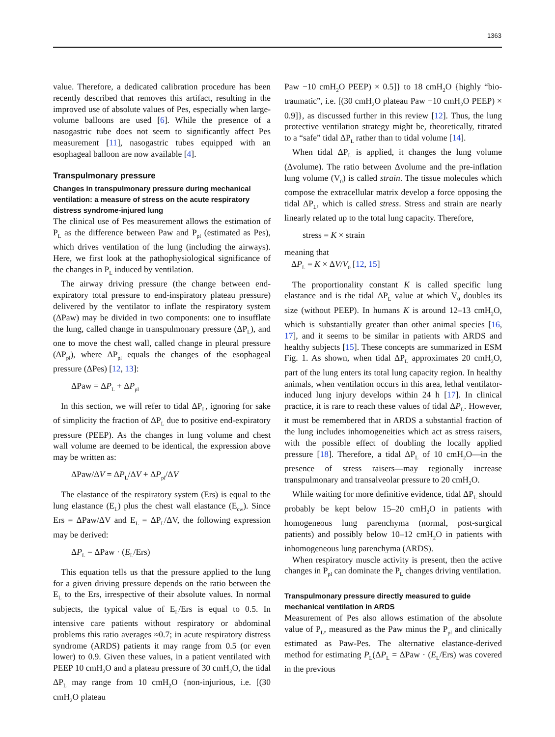1363
value. Therefore, a dedicated calibration procedure has been recently described that removes this artifact, resulting in the improved use of absolute values of Pes, especially when large-volume balloons are used [6]. While the presence of a nasogastric tube does not seem to significantly affect Pes measurement [11], nasogastric tubes equipped with an esophageal balloon are now available [4].
Transpulmonary pressure
Changes in transpulmonary pressure during mechanical ventilation: a measure of stress on the acute respiratory distress syndrome-injured lung
The clinical use of Pes measurement allows the estimation of P<sub>L</sub> as the difference between Paw and P<sub>pl</sub> (estimated as Pes), which drives ventilation of the lung (including the airways). Here, we first look at the pathophysiological significance of the changes in P<sub>L</sub> induced by ventilation.
The airway driving pressure (the change between end-expiratory total pressure to end-inspiratory plateau pressure) delivered by the ventilator to inflate the respiratory system (ΔPaw) may be divided in two components: one to insufflate the lung, called change in transpulmonary pressure (ΔP<sub>L</sub>), and one to move the chest wall, called change in pleural pressure (ΔP<sub>pl</sub>), where ΔP<sub>pl</sub> equals the changes of the esophageal pressure (ΔPes) [12, 13]:
ΔPaw = ΔP<sub>L</sub> + ΔP<sub>pl</sub>
In this section, we will refer to tidal ΔP<sub>L</sub>, ignoring for sake of simplicity the fraction of ΔP<sub>L</sub> due to positive end-expiratory pressure (PEEP). As the changes in lung volume and chest wall volume are deemed to be identical, the expression above may be written as:
ΔPaw/ΔV = ΔP<sub>L</sub>/ΔV + ΔP<sub>pl</sub>/ΔV
The elastance of the respiratory system (Ers) is equal to the lung elastance (E<sub>L</sub>) plus the chest wall elastance (E<sub>cw</sub>). Since Ers = ΔPaw/ΔV and E<sub>L</sub> = ΔP<sub>L</sub>/ΔV, the following expression may be derived:
ΔP<sub>L</sub> = ΔPaw · (E<sub>L</sub>/Ers)
This equation tells us that the pressure applied to the lung for a given driving pressure depends on the ratio between the E<sub>L</sub> to the Ers, irrespective of their absolute values. In normal subjects, the typical value of E<sub>L</sub>/Ers is equal to 0.5. In intensive care patients without respiratory or abdominal problems this ratio averages ≈0.7; in acute respiratory distress syndrome (ARDS) patients it may range from 0.5 (or even lower) to 0.9. Given these values, in a patient ventilated with PEEP 10 cmH<sub>2</sub>O and a plateau pressure of 30 cmH<sub>2</sub>O, the tidal ΔP<sub>L</sub> may range from 10 cmH<sub>2</sub>O {non-injurious, i.e. [(30 cmH<sub>2</sub>O plateau
Paw −10 cmH<sub>2</sub>O PEEP) × 0.5]} to 18 cmH<sub>2</sub>O {highly “bio-traumatic”, i.e. [(30 cmH<sub>2</sub>O plateau Paw −10 cmH<sub>2</sub>O PEEP) × 0.9]}, as discussed further in this review [12]. Thus, the lung protective ventilation strategy might be, theoretically, titrated to a “safe” tidal ΔP<sub>L</sub> rather than to tidal volume [14].
When tidal ΔP<sub>L</sub> is applied, it changes the lung volume (Δvolume). The ratio between Δvolume and the pre-inflation lung volume (V<sub>0</sub>) is called strain. The tissue molecules which compose the extracellular matrix develop a force opposing the tidal ΔP<sub>L</sub>, which is called stress. Stress and strain are nearly linearly related up to the total lung capacity. Therefore,
stress = K × strain
meaning that
ΔP<sub>L</sub> = K × ΔV/V<sub>0</sub> [12, 15]
The proportionality constant K is called specific lung elastance and is the tidal ΔP<sub>L</sub> value at which V<sub>0</sub> doubles its size (without PEEP). In humans K is around 12–13 cmH<sub>2</sub>O, which is substantially greater than other animal species [16, 17], and it seems to be similar in patients with ARDS and healthy subjects [15]. These concepts are summarized in ESM Fig. 1. As shown, when tidal ΔP<sub>L</sub> approximates 20 cmH<sub>2</sub>O, part of the lung enters its total lung capacity region. In healthy animals, when ventilation occurs in this area, lethal ventilator-induced lung injury develops within 24 h [17]. In clinical practice, it is rare to reach these values of tidal ΔP<sub>L</sub>. However, it must be remembered that in ARDS a substantial fraction of the lung includes inhomogeneities which act as stress raisers, with the possible effect of doubling the locally applied pressure [18]. Therefore, a tidal ΔP<sub>L</sub> of 10 cmH<sub>2</sub>O—in the presence of stress raisers—may regionally increase transpulmonary and transalveolar pressure to 20 cmH<sub>2</sub>O.
While waiting for more definitive evidence, tidal ΔP<sub>L</sub> should probably be kept below 15–20 cmH<sub>2</sub>O in patients with homogeneous lung parenchyma (normal, post-surgical patients) and possibly below 10–12 cmH<sub>2</sub>O in patients with inhomogeneous lung parenchyma (ARDS).
When respiratory muscle activity is present, then the active changes in P<sub>pl</sub> can dominate the P<sub>L</sub> changes driving ventilation.
Transpulmonary pressure directly measured to guide mechanical ventilation in ARDS
Measurement of Pes also allows estimation of the absolute value of P<sub>L</sub>, measured as the Paw minus the P<sub>pl</sub> and clinically estimated as Paw-Pes. The alternative elastance-derived method for estimating P<sub>L</sub>(ΔP<sub>L</sub> = ΔPaw · (E<sub>L</sub>/Ers) was covered in the previous